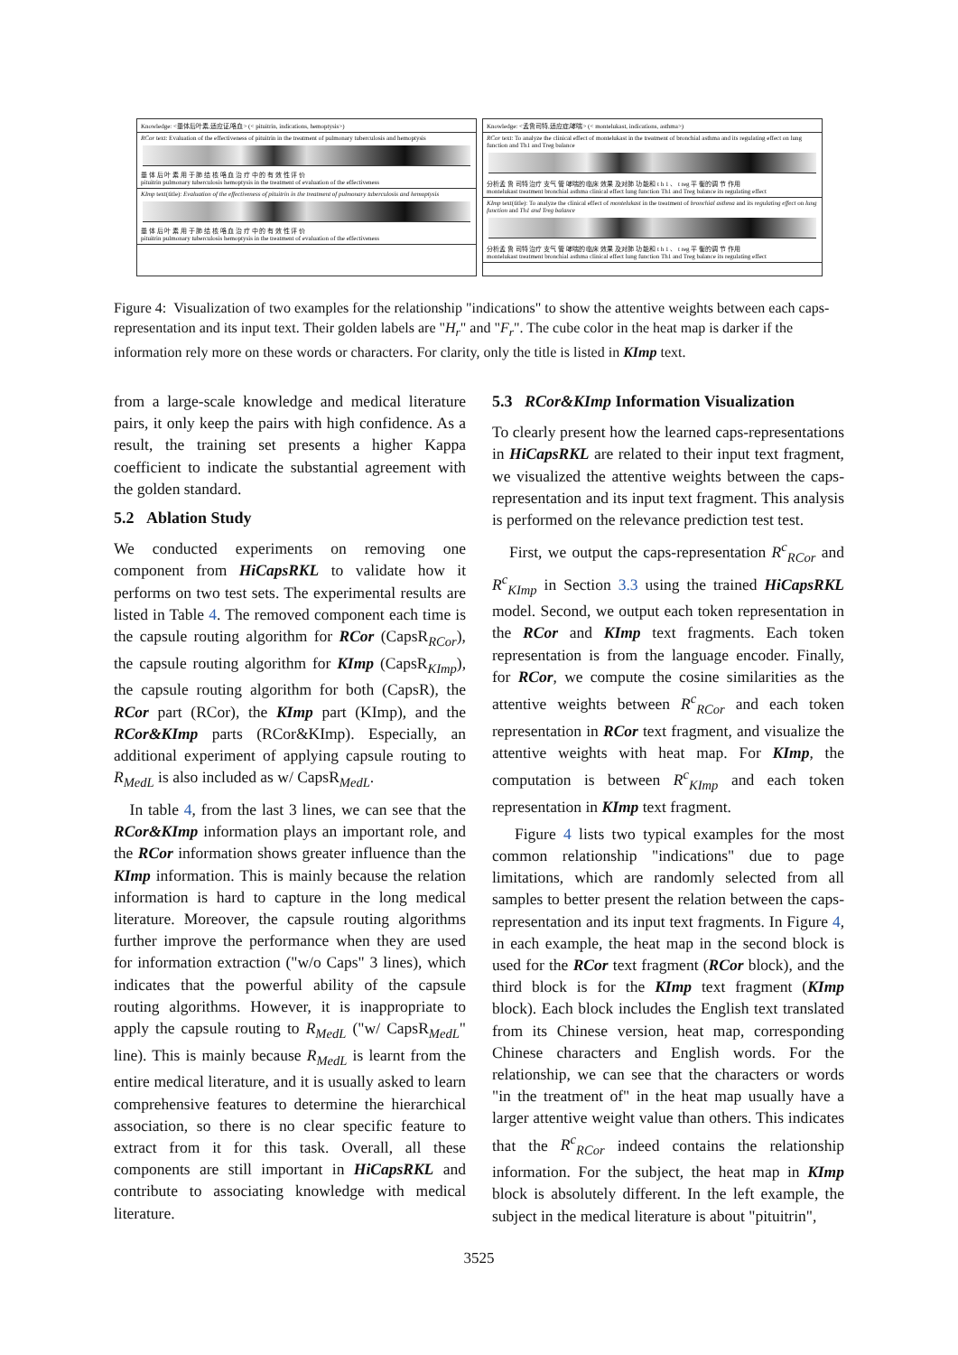Knowledge: <垂体后叶素,适应证,咯血> (< pituitrin, indications, hemoptysis>)
RCor text: Evaluation of the effectiveness of pituitrin in the treatment of pulmonary tuberculosis and hemoptysis
垂 体 后 叶 素 用 于 肺 结 核 咯 血 治 疗 中 的 有 效 性 评 价
pituitrin pulmonary tuberculosis hemoptysis in the treatment of evaluation of the effectiveness
KImp text(title): Evaluation of the effectiveness of pituitrin in the treatment of pulmonary tuberculosis and hemoptysis
垂 体 后 叶 素 用 于 肺 结 核 咯 血 治 疗 中 的 有 效 性 评 价
pituitrin pulmonary tuberculosis hemoptysis in the treatment of evaluation of the effectiveness
Knowledge: <孟鲁司特,适应症,哮喘> (< montelukast, indications, asthma>)
RCor text: To analyze the clinical effect of montelukast in the treatment of bronchial asthma and its regulating effect on lung function and Th1 and Treg balance
分析孟 鲁 司特 治疗 支气 管 哮喘的 临床 效果 及对肺 功 能和 t h 1 、 t reg 平 衡的调 节 作用
montelukast treatment bronchial asthma clinical effect lung function Th1 and Treg balance its regulating effect
KImp text(title): To analyze the clinical effect of montelukast in the treatment of bronchial asthma and its regulating effect on lung function and Th1 and Treg balance
分析孟 鲁 司特 治疗 支气 管 哮喘的 临床 效果 及对肺 功 能和 t h 1 、 t reg 平 衡的调 节 作用
montelukast treatment bronchial asthma clinical effect lung function Th1 and Treg balance its regulating effect
Figure 4: Visualization of two examples for the relationship "indications" to show the attentive weights between each caps-representation and its input text. Their golden labels are "H<sub>r</sub>" and "F<sub>r</sub>". The cube color in the heat map is darker if the information rely more on these words or characters. For clarity, only the title is listed in KImp text.
from a large-scale knowledge and medical literature pairs, it only keep the pairs with high confidence. As a result, the training set presents a higher Kappa coefficient to indicate the substantial agreement with the golden standard.
5.2 Ablation Study
We conducted experiments on removing one component from HiCapsRKL to validate how it performs on two test sets. The experimental results are listed in Table 4. The removed component each time is the capsule routing algorithm for RCor (CapsR<sub>RCor</sub>), the capsule routing algorithm for KImp (CapsR<sub>KImp</sub>), the capsule routing algorithm for both (CapsR), the RCor part (RCor), the KImp part (KImp), and the RCor&KImp parts (RCor&KImp). Especially, an additional experiment of applying capsule routing to R<sub>MedL</sub> is also included as w/ CapsR<sub>MedL</sub>.
In table 4, from the last 3 lines, we can see that the RCor&KImp information plays an important role, and the RCor information shows greater influence than the KImp information. This is mainly because the relation information is hard to capture in the long medical literature. Moreover, the capsule routing algorithms further improve the performance when they are used for information extraction ("w/o Caps" 3 lines), which indicates that the powerful ability of the capsule routing algorithms. However, it is inappropriate to apply the capsule routing to R<sub>MedL</sub> ("w/ CapsR<sub>MedL</sub>" line). This is mainly because R<sub>MedL</sub> is learnt from the entire medical literature, and it is usually asked to learn comprehensive features to determine the hierarchical association, so there is no clear specific feature to extract from it for this task. Overall, all these components are still important in HiCapsRKL and contribute to associating knowledge with medical literature.
5.3 RCor&KImp Information Visualization
To clearly present how the learned caps-representations in HiCapsRKL are related to their input text fragment, we visualized the attentive weights between the caps-representation and its input text fragment. This analysis is performed on the relevance prediction test test.
First, we output the caps-representation R<sup>c</sup><sub>RCor</sub> and R<sup>c</sup><sub>KImp</sub> in Section 3.3 using the trained HiCapsRKL model. Second, we output each token representation in the RCor and KImp text fragments. Each token representation is from the language encoder. Finally, for RCor, we compute the cosine similarities as the attentive weights between R<sup>c</sup><sub>RCor</sub> and each token representation in RCor text fragment, and visualize the attentive weights with heat map. For KImp, the computation is between R<sup>c</sup><sub>KImp</sub> and each token representation in KImp text fragment.
Figure 4 lists two typical examples for the most common relationship "indications" due to page limitations, which are randomly selected from all samples to better present the relation between the caps-representation and its input text fragments. In Figure 4, in each example, the heat map in the second block is used for the RCor text fragment (RCor block), and the third block is for the KImp text fragment (KImp block). Each block includes the English text translated from its Chinese version, heat map, corresponding Chinese characters and English words. For the relationship, we can see that the characters or words "in the treatment of" in the heat map usually have a larger attentive weight value than others. This indicates that the R<sup>c</sup><sub>RCor</sub> indeed contains the relationship information. For the subject, the heat map in KImp block is absolutely different. In the left example, the subject in the medical literature is about "pituitrin",
3525